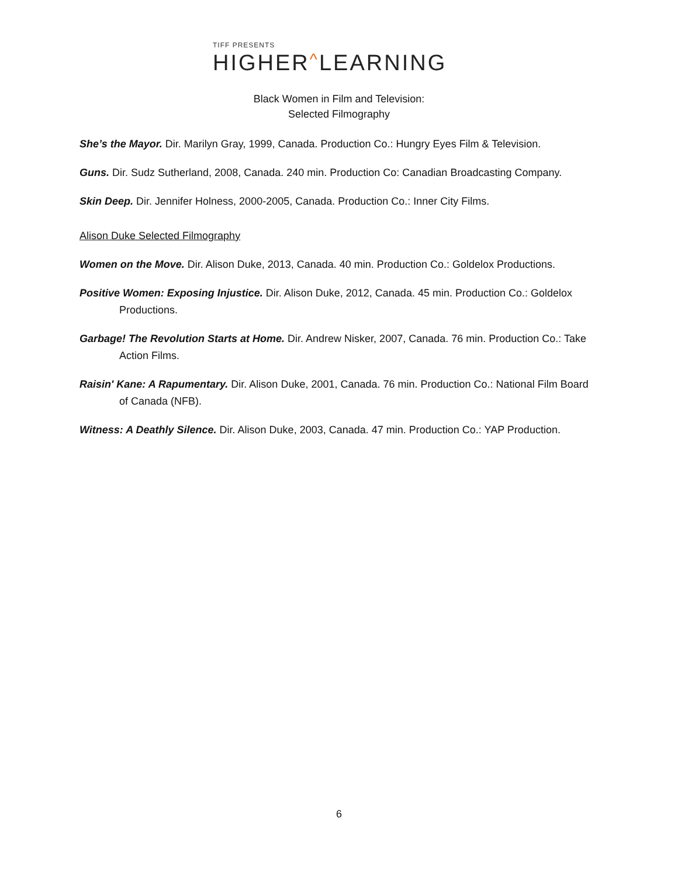TIFF PRESENTS
HIGHER^LEARNING
Black Women in Film and Television:
Selected Filmography
She’s the Mayor. Dir. Marilyn Gray, 1999, Canada. Production Co.: Hungry Eyes Film & Television.
Guns. Dir. Sudz Sutherland, 2008, Canada. 240 min. Production Co: Canadian Broadcasting Company.
Skin Deep. Dir. Jennifer Holness, 2000-2005, Canada. Production Co.: Inner City Films.
Alison Duke Selected Filmography
Women on the Move. Dir. Alison Duke, 2013, Canada. 40 min. Production Co.: Goldelox Productions.
Positive Women: Exposing Injustice. Dir. Alison Duke, 2012, Canada. 45 min. Production Co.: Goldelox Productions.
Garbage! The Revolution Starts at Home. Dir. Andrew Nisker, 2007, Canada. 76 min. Production Co.: Take Action Films.
Raisin' Kane: A Rapumentary. Dir. Alison Duke, 2001, Canada. 76 min. Production Co.: National Film Board of Canada (NFB).
Witness: A Deathly Silence. Dir. Alison Duke, 2003, Canada. 47 min. Production Co.: YAP Production.
6